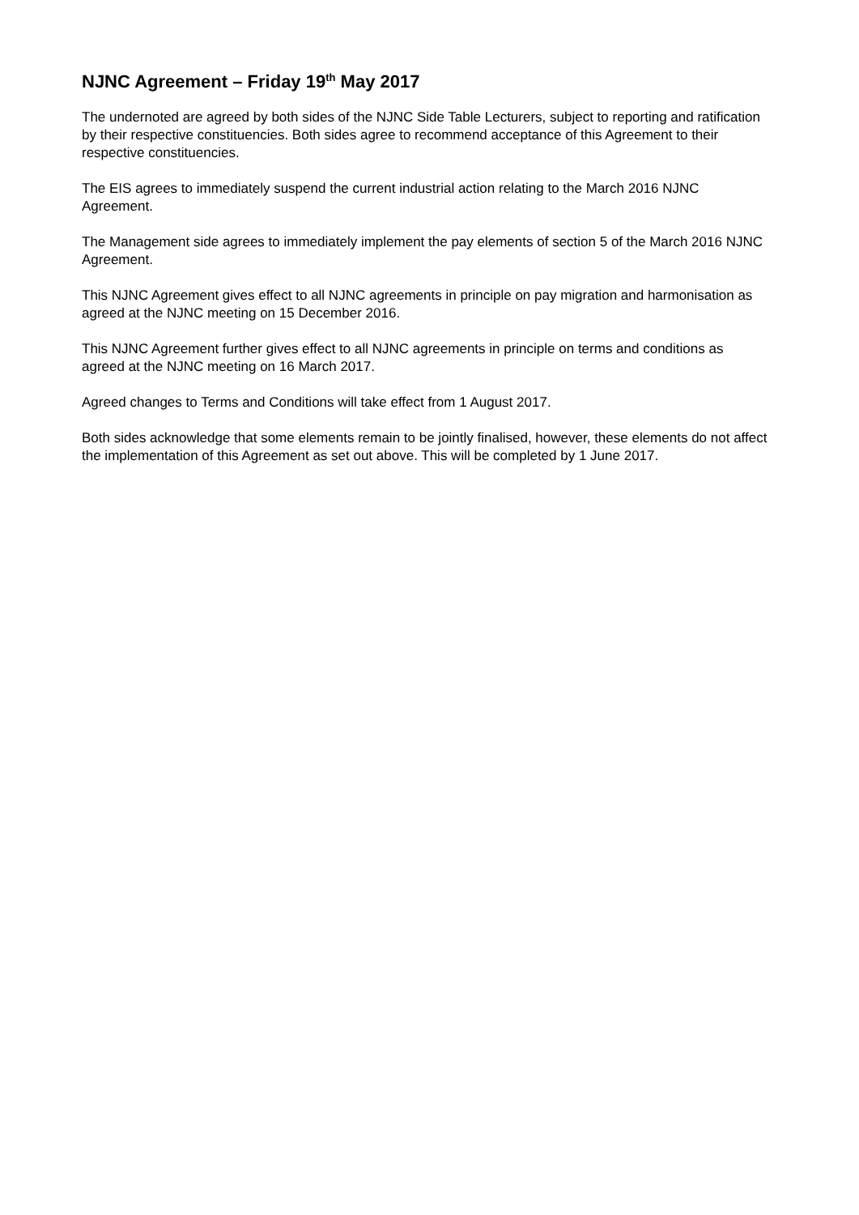NJNC Agreement – Friday 19<sup>th</sup> May 2017
The undernoted are agreed by both sides of the NJNC Side Table Lecturers, subject to reporting and ratification by their respective constituencies. Both sides agree to recommend acceptance of this Agreement to their respective constituencies.
The EIS agrees to immediately suspend the current industrial action relating to the March 2016 NJNC Agreement.
The Management side agrees to immediately implement the pay elements of section 5 of the March 2016 NJNC Agreement.
This NJNC Agreement gives effect to all NJNC agreements in principle on pay migration and harmonisation as agreed at the NJNC meeting on 15 December 2016.
This NJNC Agreement further gives effect to all NJNC agreements in principle on terms and conditions as agreed at the NJNC meeting on 16 March 2017.
Agreed changes to Terms and Conditions will take effect from 1 August 2017.
Both sides acknowledge that some elements remain to be jointly finalised, however, these elements do not affect the implementation of this Agreement as set out above. This will be completed by 1 June 2017.